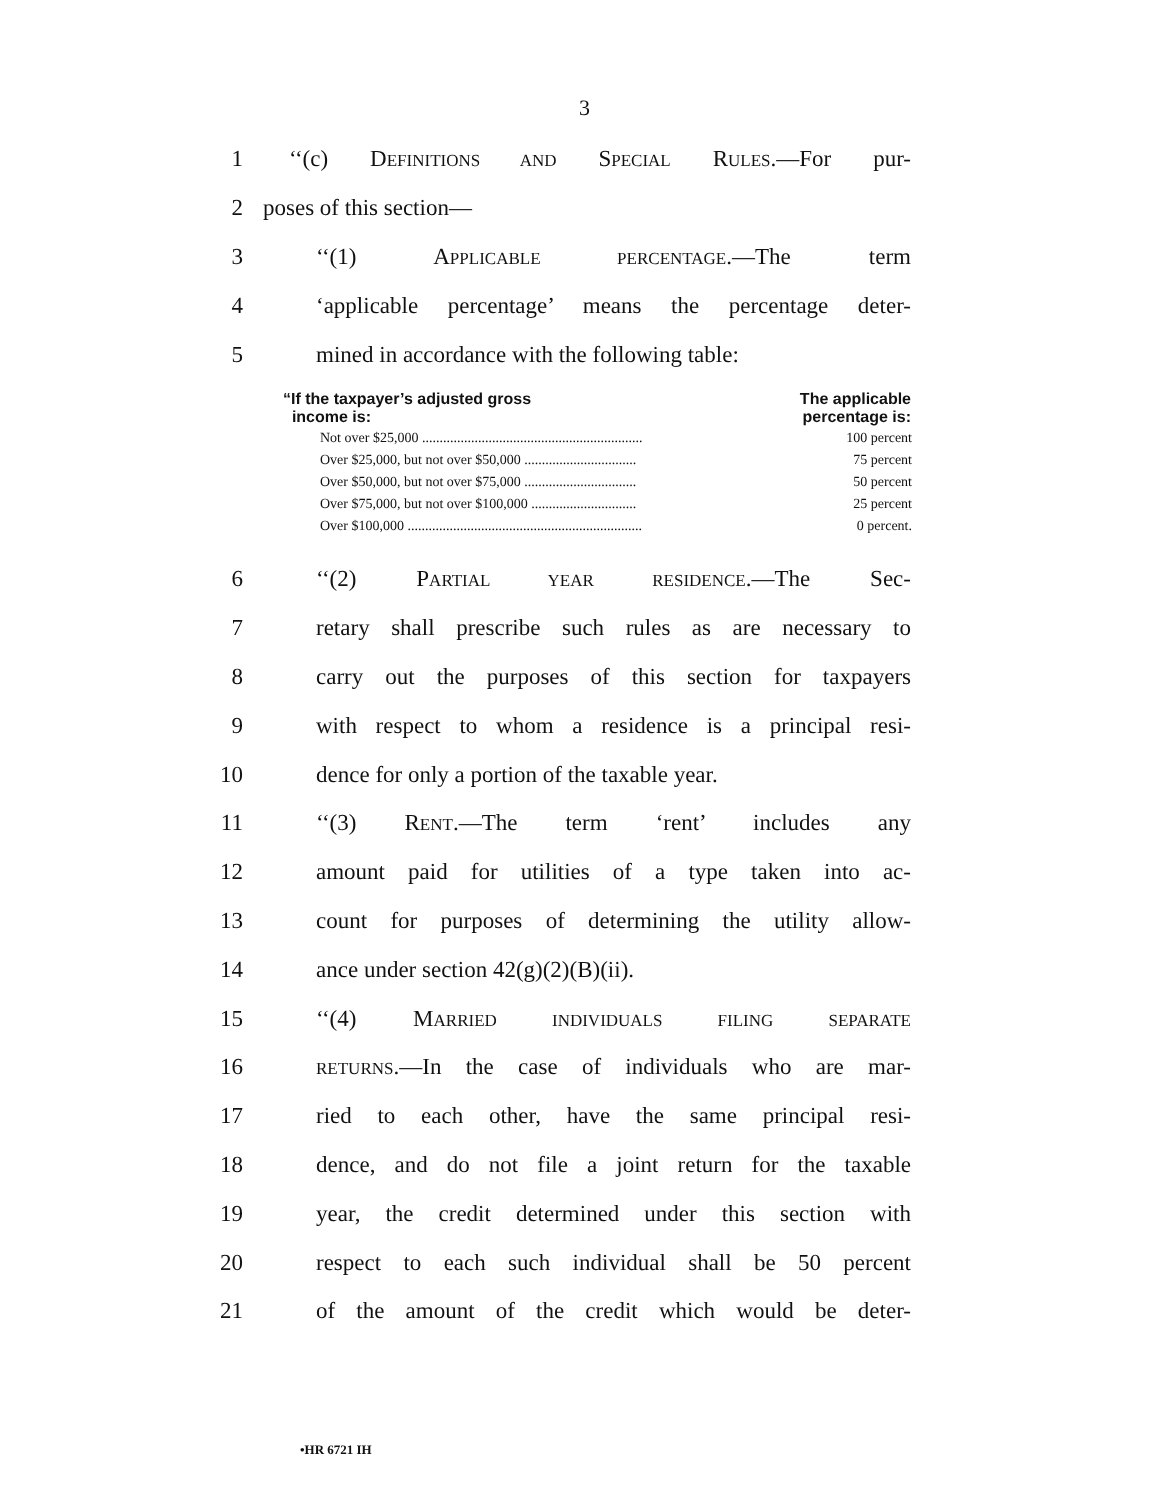3
1 ‘‘(c) DEFINITIONS AND SPECIAL RULES.—For pur-
2 poses of this section—
3 ‘‘(1) APPLICABLE PERCENTAGE.—The term
4 ‘applicable percentage’ means the percentage deter-
5 mined in accordance with the following table:
| “If the taxpayer’s adjusted gross income is: | The applicable percentage is: |
| --- | --- |
| Not over $25,000 ............................................................... | 100 percent |
| Over $25,000, but not over $50,000 ................................ | 75 percent |
| Over $50,000, but not over $75,000 ................................ | 50 percent |
| Over $75,000, but not over $100,000 .............................. | 25 percent |
| Over $100,000 ................................................................... | 0 percent. |
6 ‘‘(2) PARTIAL YEAR RESIDENCE.—The Sec-
7 retary shall prescribe such rules as are necessary to
8 carry out the purposes of this section for taxpayers
9 with respect to whom a residence is a principal resi-
10 dence for only a portion of the taxable year.
11 ‘‘(3) RENT.—The term ‘rent’ includes any
12 amount paid for utilities of a type taken into ac-
13 count for purposes of determining the utility allow-
14 ance under section 42(g)(2)(B)(ii).
15 ‘‘(4) MARRIED INDIVIDUALS FILING SEPARATE
16 RETURNS.—In the case of individuals who are mar-
17 ried to each other, have the same principal resi-
18 dence, and do not file a joint return for the taxable
19 year, the credit determined under this section with
20 respect to each such individual shall be 50 percent
21 of the amount of the credit which would be deter-
•HR 6721 IH